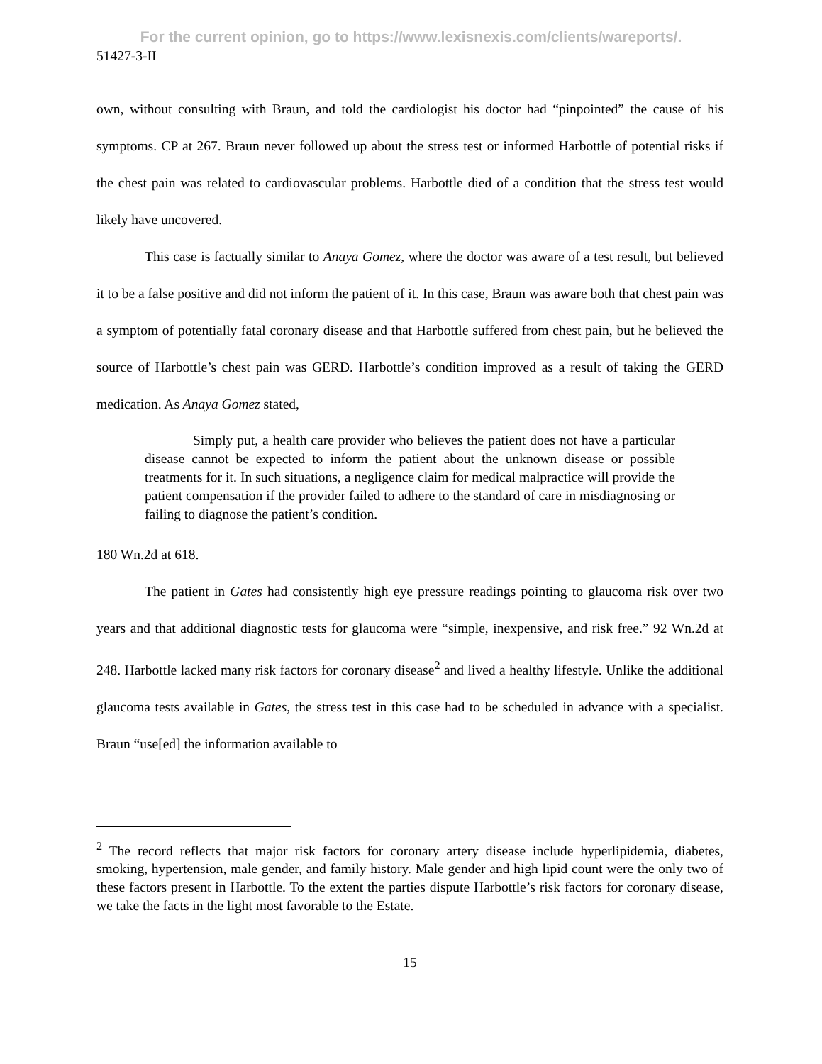For the current opinion, go to https://www.lexisnexis.com/clients/wareports/.
51427-3-II
own, without consulting with Braun, and told the cardiologist his doctor had “pinpointed” the cause of his symptoms. CP at 267. Braun never followed up about the stress test or informed Harbottle of potential risks if the chest pain was related to cardiovascular problems. Harbottle died of a condition that the stress test would likely have uncovered.
This case is factually similar to Anaya Gomez, where the doctor was aware of a test result, but believed it to be a false positive and did not inform the patient of it. In this case, Braun was aware both that chest pain was a symptom of potentially fatal coronary disease and that Harbottle suffered from chest pain, but he believed the source of Harbottle’s chest pain was GERD. Harbottle’s condition improved as a result of taking the GERD medication. As Anaya Gomez stated,
Simply put, a health care provider who believes the patient does not have a particular disease cannot be expected to inform the patient about the unknown disease or possible treatments for it. In such situations, a negligence claim for medical malpractice will provide the patient compensation if the provider failed to adhere to the standard of care in misdiagnosing or failing to diagnose the patient’s condition.
180 Wn.2d at 618.
The patient in Gates had consistently high eye pressure readings pointing to glaucoma risk over two years and that additional diagnostic tests for glaucoma were “simple, inexpensive, and risk free.” 92 Wn.2d at 248. Harbottle lacked many risk factors for coronary disease<sup>2</sup> and lived a healthy lifestyle. Unlike the additional glaucoma tests available in Gates, the stress test in this case had to be scheduled in advance with a specialist. Braun “use[ed] the information available to
<sup>2</sup> The record reflects that major risk factors for coronary artery disease include hyperlipidemia, diabetes, smoking, hypertension, male gender, and family history. Male gender and high lipid count were the only two of these factors present in Harbottle. To the extent the parties dispute Harbottle’s risk factors for coronary disease, we take the facts in the light most favorable to the Estate.
15